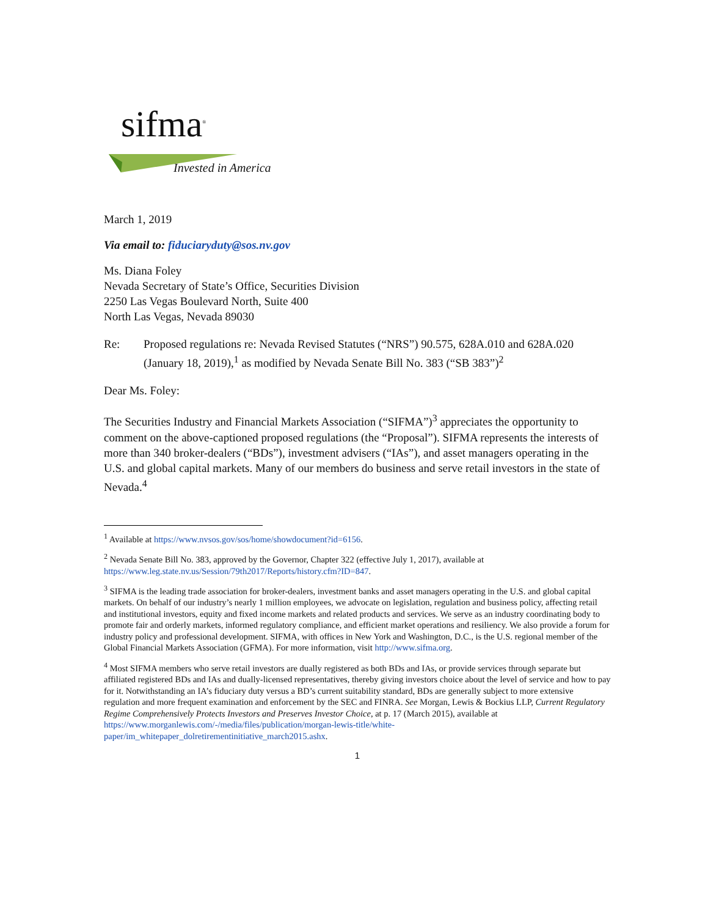sifma<sup>®</sup>
Invested in America
March 1, 2019
Via email to: fiduciaryduty@sos.nv.gov
Ms. Diana Foley
Nevada Secretary of State’s Office, Securities Division
2250 Las Vegas Boulevard North, Suite 400
North Las Vegas, Nevada 89030
Re: Proposed regulations re: Nevada Revised Statutes (“NRS”) 90.575, 628A.010 and 628A.020 (January 18, 2019),<sup>1</sup> as modified by Nevada Senate Bill No. 383 (“SB 383”)<sup>2</sup>
Dear Ms. Foley:
The Securities Industry and Financial Markets Association (“SIFMA”)<sup>3</sup> appreciates the opportunity to comment on the above-captioned proposed regulations (the “Proposal”). SIFMA represents the interests of more than 340 broker-dealers (“BDs”), investment advisers (“IAs”), and asset managers operating in the U.S. and global capital markets. Many of our members do business and serve retail investors in the state of Nevada.<sup>4</sup>
<sup>1</sup> Available at https://www.nvsos.gov/sos/home/showdocument?id=6156.
<sup>2</sup> Nevada Senate Bill No. 383, approved by the Governor, Chapter 322 (effective July 1, 2017), available at https://www.leg.state.nv.us/Session/79th2017/Reports/history.cfm?ID=847.
<sup>3</sup> SIFMA is the leading trade association for broker-dealers, investment banks and asset managers operating in the U.S. and global capital markets. On behalf of our industry’s nearly 1 million employees, we advocate on legislation, regulation and business policy, affecting retail and institutional investors, equity and fixed income markets and related products and services. We serve as an industry coordinating body to promote fair and orderly markets, informed regulatory compliance, and efficient market operations and resiliency. We also provide a forum for industry policy and professional development. SIFMA, with offices in New York and Washington, D.C., is the U.S. regional member of the Global Financial Markets Association (GFMA). For more information, visit http://www.sifma.org.
<sup>4</sup> Most SIFMA members who serve retail investors are dually registered as both BDs and IAs, or provide services through separate but affiliated registered BDs and IAs and dually-licensed representatives, thereby giving investors choice about the level of service and how to pay for it. Notwithstanding an IA’s fiduciary duty versus a BD’s current suitability standard, BDs are generally subject to more extensive regulation and more frequent examination and enforcement by the SEC and FINRA. See Morgan, Lewis & Bockius LLP, Current Regulatory Regime Comprehensively Protects Investors and Preserves Investor Choice, at p. 17 (March 2015), available at https://www.morganlewis.com/-/media/files/publication/morgan-lewis-title/white-paper/im_whitepaper_dolretirementinitiative_march2015.ashx.
1